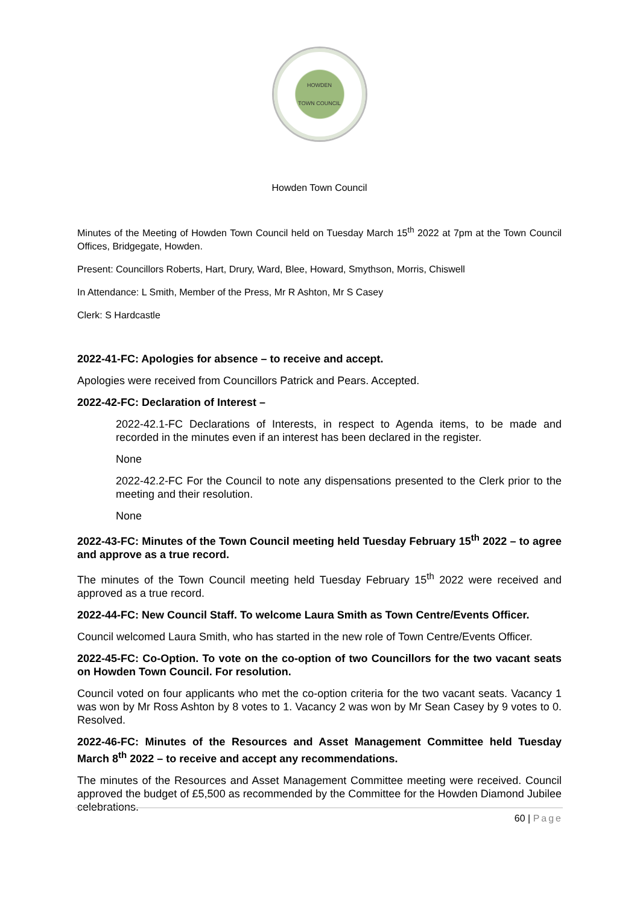HOWDEN
TOWN COUNCIL
Howden Town Council
Minutes of the Meeting of Howden Town Council held on Tuesday March 15<sup>th</sup> 2022 at 7pm at the Town Council Offices, Bridgegate, Howden.
Present: Councillors Roberts, Hart, Drury, Ward, Blee, Howard, Smythson, Morris, Chiswell
In Attendance: L Smith, Member of the Press, Mr R Ashton, Mr S Casey
Clerk: S Hardcastle
2022-41-FC: Apologies for absence – to receive and accept.
Apologies were received from Councillors Patrick and Pears. Accepted.
2022-42-FC: Declaration of Interest –
2022-42.1-FC Declarations of Interests, in respect to Agenda items, to be made and recorded in the minutes even if an interest has been declared in the register.
None
2022-42.2-FC For the Council to note any dispensations presented to the Clerk prior to the meeting and their resolution.
None
2022-43-FC: Minutes of the Town Council meeting held Tuesday February 15<sup>th</sup> 2022 – to agree and approve as a true record.
The minutes of the Town Council meeting held Tuesday February 15<sup>th</sup> 2022 were received and approved as a true record.
2022-44-FC: New Council Staff. To welcome Laura Smith as Town Centre/Events Officer.
Council welcomed Laura Smith, who has started in the new role of Town Centre/Events Officer.
2022-45-FC: Co-Option. To vote on the co-option of two Councillors for the two vacant seats on Howden Town Council. For resolution.
Council voted on four applicants who met the co-option criteria for the two vacant seats. Vacancy 1 was won by Mr Ross Ashton by 8 votes to 1. Vacancy 2 was won by Mr Sean Casey by 9 votes to 0. Resolved.
2022-46-FC: Minutes of the Resources and Asset Management Committee held Tuesday March 8<sup>th</sup> 2022 – to receive and accept any recommendations.
The minutes of the Resources and Asset Management Committee meeting were received. Council approved the budget of £5,500 as recommended by the Committee for the Howden Diamond Jubilee celebrations.
60 | Page